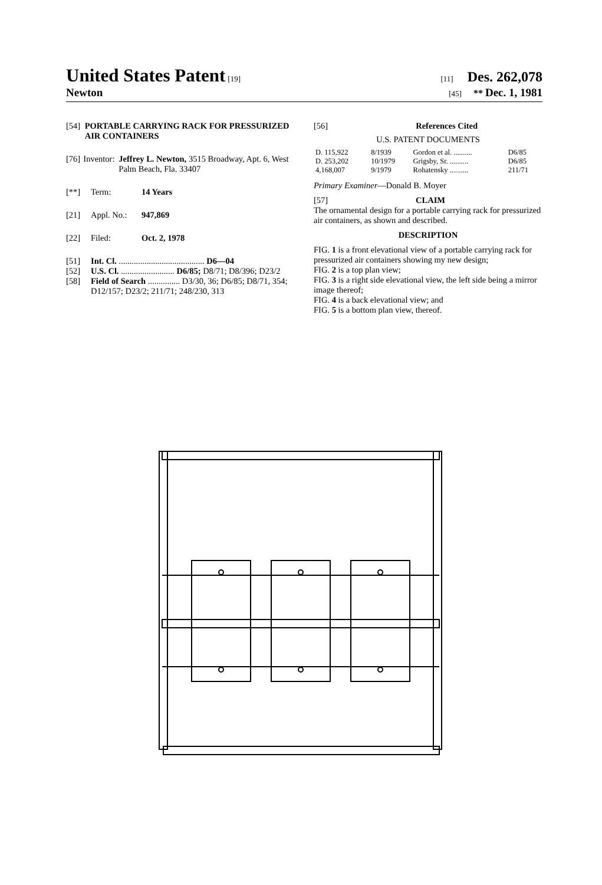United States Patent [19] [11] Des. 262,078
Newton [45] ** Dec. 1, 1981
[54] PORTABLE CARRYING RACK FOR PRESSURIZED AIR CONTAINERS
[76] Inventor: Jeffrey L. Newton, 3515 Broadway, Apt. 6, West Palm Beach, Fla. 33407
[**] Term: 14 Years
[21] Appl. No.: 947,869
[22] Filed: Oct. 2, 1978
[51] Int. Cl. ........................................ D6—04
[52] U.S. Cl. ......................... D6/85; D8/71; D8/396; D23/2
[58] Field of Search ............... D3/30, 36; D6/85; D8/71, 354; D12/157; D23/2; 211/71; 248/230, 313
[56] References Cited
U.S. PATENT DOCUMENTS
| D. 115,922 | 8/1939 | Gordon et al. .......... | D6/85 |
| D. 253,202 | 10/1979 | Grigsby, Sr. .......... | D6/85 |
| 4,168,007 | 9/1979 | Rohatensky .......... | 211/71 |
Primary Examiner—Donald B. Moyer
[57] CLAIM
The ornamental design for a portable carrying rack for pressurized air containers, as shown and described.
DESCRIPTION
FIG. 1 is a front elevational view of a portable carrying rack for pressurized air containers showing my new design;
FIG. 2 is a top plan view;
FIG. 3 is a right side elevational view, the left side being a mirror image thereof;
FIG. 4 is a back elevational view; and
FIG. 5 is a bottom plan view, thereof.